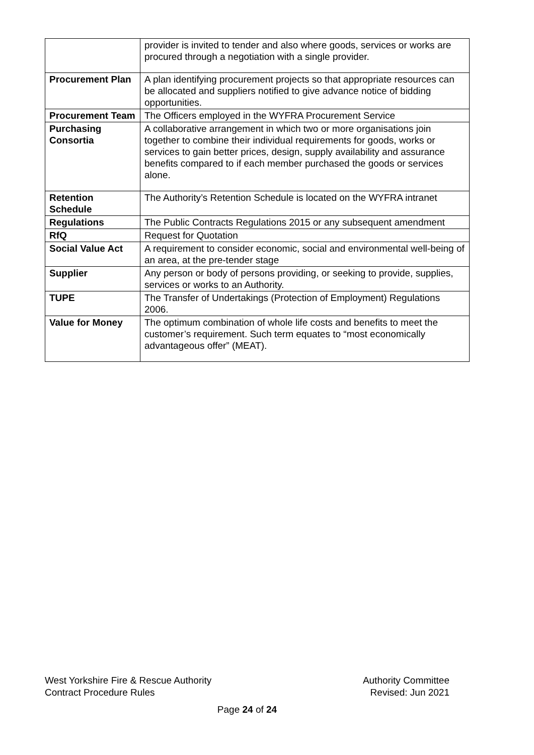| | provider is invited to tender and also where goods, services or works are procured through a negotiation with a single provider. |
| Procurement Plan | A plan identifying procurement projects so that appropriate resources can be allocated and suppliers notified to give advance notice of bidding opportunities. |
| Procurement Team | The Officers employed in the WYFRA Procurement Service |
| Purchasing Consortia | A collaborative arrangement in which two or more organisations join together to combine their individual requirements for goods, works or services to gain better prices, design, supply availability and assurance benefits compared to if each member purchased the goods or services alone. |
| Retention Schedule | The Authority’s Retention Schedule is located on the WYFRA intranet |
| Regulations | The Public Contracts Regulations 2015 or any subsequent amendment |
| RfQ | Request for Quotation |
| Social Value Act | A requirement to consider economic, social and environmental well-being of an area, at the pre-tender stage |
| Supplier | Any person or body of persons providing, or seeking to provide, supplies, services or works to an Authority. |
| TUPE | The Transfer of Undertakings (Protection of Employment) Regulations 2006. |
| Value for Money | The optimum combination of whole life costs and benefits to meet the customer’s requirement. Such term equates to “most economically advantageous offer” (MEAT). |
West Yorkshire Fire & Rescue Authority Authority Committee
Contract Procedure Rules Revised: Jun 2021
Page 24 of 24